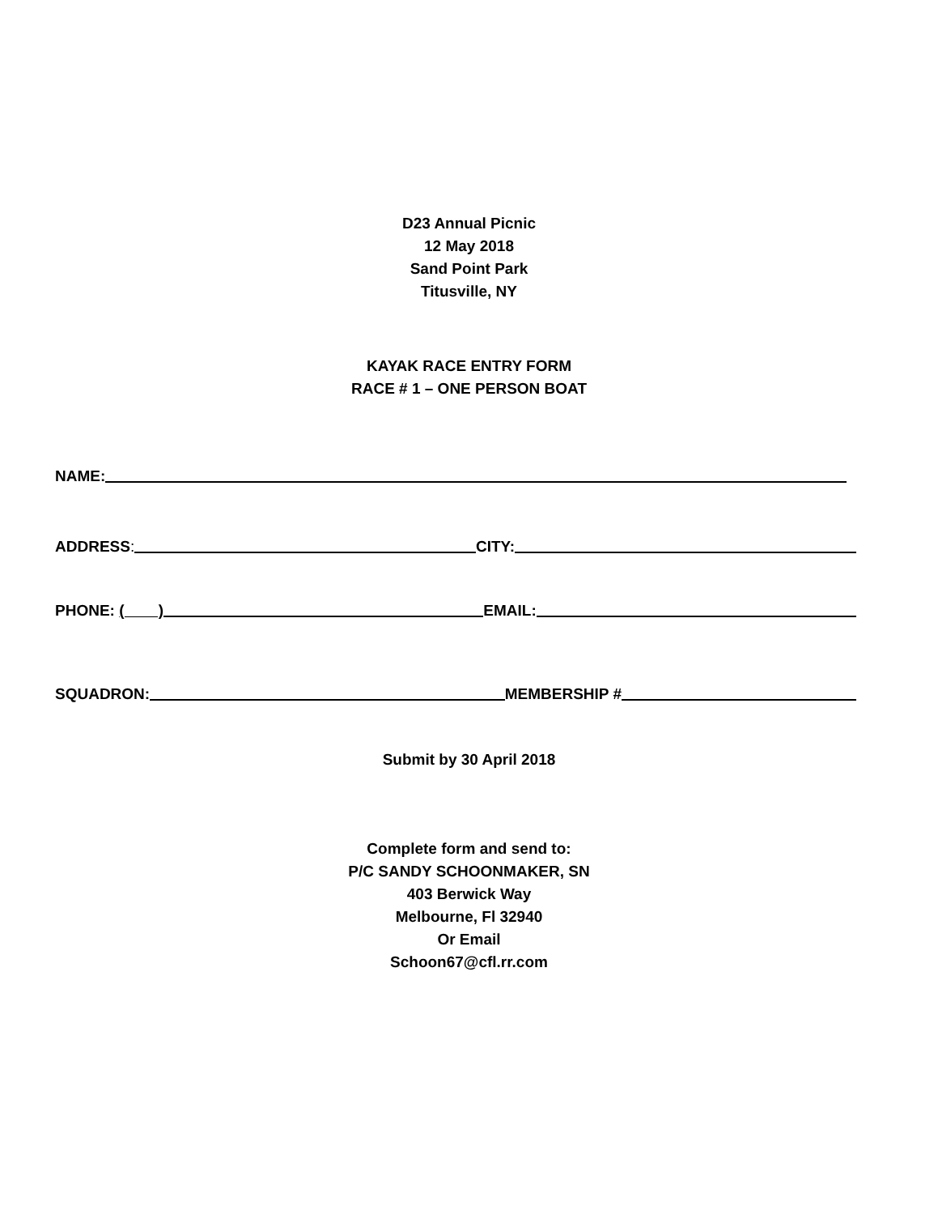D23 Annual Picnic
12 May 2018
Sand Point Park
Titusville, NY
KAYAK RACE ENTRY FORM
RACE # 1 – ONE PERSON BOAT
NAME:
ADDRESS: CITY:
PHONE: ( ) EMAIL:
SQUADRON: MEMBERSHIP #
Submit by 30 April 2018
Complete form and send to:
P/C SANDY SCHOONMAKER, SN
403 Berwick Way
Melbourne, Fl 32940
Or Email
Schoon67@cfl.rr.com